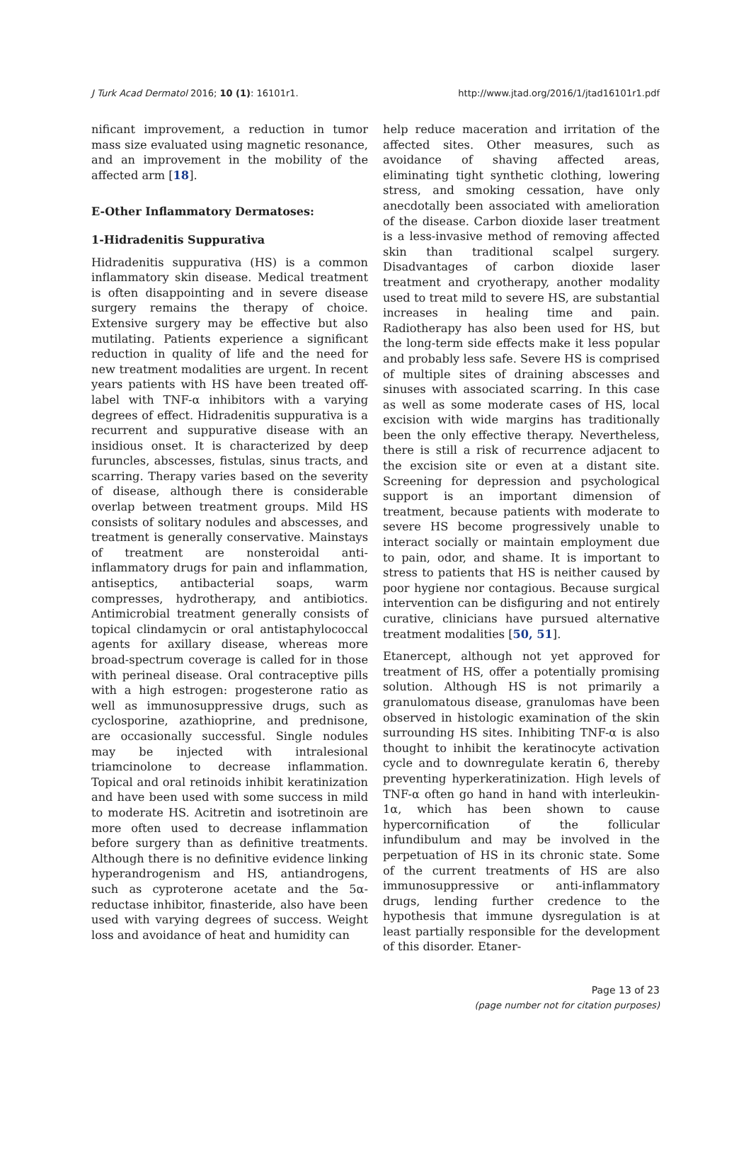J Turk Acad Dermatol 2016; 10 (1): 16101r1. http://www.jtad.org/2016/1/jtad16101r1.pdf
nificant improvement, a reduction in tumor mass size evaluated using magnetic resonance, and an improvement in the mobility of the affected arm [18].
E-Other Inflammatory Dermatoses:
1-Hidradenitis Suppurativa
Hidradenitis suppurativa (HS) is a common inflammatory skin disease. Medical treatment is often disappointing and in severe disease surgery remains the therapy of choice. Extensive surgery may be effective but also mutilating. Patients experience a significant reduction in quality of life and the need for new treatment modalities are urgent. In recent years patients with HS have been treated off-label with TNF-α inhibitors with a varying degrees of effect. Hidradenitis suppurativa is a recurrent and suppurative disease with an insidious onset. It is characterized by deep furuncles, abscesses, fistulas, sinus tracts, and scarring. Therapy varies based on the severity of disease, although there is considerable overlap between treatment groups. Mild HS consists of solitary nodules and abscesses, and treatment is generally conservative. Mainstays of treatment are nonsteroidal anti-inflammatory drugs for pain and inflammation, antiseptics, antibacterial soaps, warm compresses, hydrotherapy, and antibiotics. Antimicrobial treatment generally consists of topical clindamycin or oral antistaphylococcal agents for axillary disease, whereas more broad-spectrum coverage is called for in those with perineal disease. Oral contraceptive pills with a high estrogen: progesterone ratio as well as immunosuppressive drugs, such as cyclosporine, azathioprine, and prednisone, are occasionally successful. Single nodules may be injected with intralesional triamcinolone to decrease inflammation. Topical and oral retinoids inhibit keratinization and have been used with some success in mild to moderate HS. Acitretin and isotretinoin are more often used to decrease inflammation before surgery than as definitive treatments. Although there is no definitive evidence linking hyperandrogenism and HS, antiandrogens, such as cyproterone acetate and the 5α-reductase inhibitor, finasteride, also have been used with varying degrees of success. Weight loss and avoidance of heat and humidity can
help reduce maceration and irritation of the affected sites. Other measures, such as avoidance of shaving affected areas, eliminating tight synthetic clothing, lowering stress, and smoking cessation, have only anecdotally been associated with amelioration of the disease. Carbon dioxide laser treatment is a less-invasive method of removing affected skin than traditional scalpel surgery. Disadvantages of carbon dioxide laser treatment and cryotherapy, another modality used to treat mild to severe HS, are substantial increases in healing time and pain. Radiotherapy has also been used for HS, but the long-term side effects make it less popular and probably less safe. Severe HS is comprised of multiple sites of draining abscesses and sinuses with associated scarring. In this case as well as some moderate cases of HS, local excision with wide margins has traditionally been the only effective therapy. Nevertheless, there is still a risk of recurrence adjacent to the excision site or even at a distant site. Screening for depression and psychological support is an important dimension of treatment, because patients with moderate to severe HS become progressively unable to interact socially or maintain employment due to pain, odor, and shame. It is important to stress to patients that HS is neither caused by poor hygiene nor contagious. Because surgical intervention can be disfiguring and not entirely curative, clinicians have pursued alternative treatment modalities [50, 51].
Etanercept, although not yet approved for treatment of HS, offer a potentially promising solution. Although HS is not primarily a granulomatous disease, granulomas have been observed in histologic examination of the skin surrounding HS sites. Inhibiting TNF-α is also thought to inhibit the keratinocyte activation cycle and to downregulate keratin 6, thereby preventing hyperkeratinization. High levels of TNF-α often go hand in hand with interleukin-1α, which has been shown to cause hypercornification of the follicular infundibulum and may be involved in the perpetuation of HS in its chronic state. Some of the current treatments of HS are also immunosuppressive or anti-inflammatory drugs, lending further credence to the hypothesis that immune dysregulation is at least partially responsible for the development of this disorder. Etaner-
Page 13 of 23
(page number not for citation purposes)